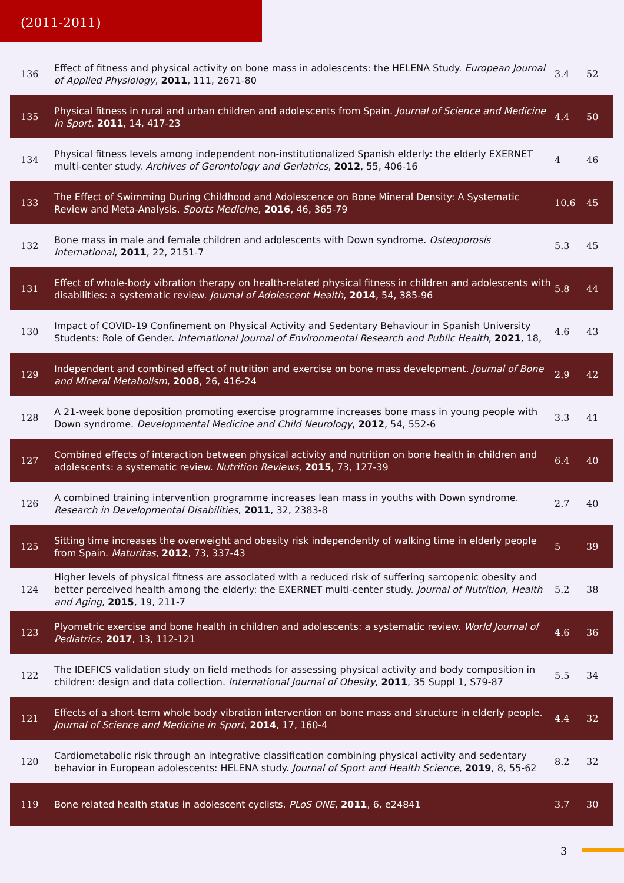(2011-2011)
| 136 | Effect of fitness and physical activity on bone mass in adolescents: the HELENA Study. European Journal of Applied Physiology , 2011 , 111, 2671-80 | 3.4 | 52 |
| 135 | Physical fitness in rural and urban children and adolescents from Spain. Journal of Science and Medicine in Sport , 2011 , 14, 417-23 | 4.4 | 50 |
| 134 | Physical fitness levels among independent non-institutionalized Spanish elderly: the elderly EXERNET multi-center study. Archives of Gerontology and Geriatrics , 2012 , 55, 406-16 | 4 | 46 |
| 133 | The Effect of Swimming During Childhood and Adolescence on Bone Mineral Density: A Systematic Review and Meta-Analysis. Sports Medicine , 2016 , 46, 365-79 | 10.6 | 45 |
| 132 | Bone mass in male and female children and adolescents with Down syndrome. Osteoporosis International , 2011 , 22, 2151-7 | 5.3 | 45 |
| 131 | Effect of whole-body vibration therapy on health-related physical fitness in children and adolescents with disabilities: a systematic review. Journal of Adolescent Health , 2014 , 54, 385-96 | 5.8 | 44 |
| 130 | Impact of COVID-19 Confinement on Physical Activity and Sedentary Behaviour in Spanish University Students: Role of Gender. International Journal of Environmental Research and Public Health , 2021 , 18, | 4.6 | 43 |
| 129 | Independent and combined effect of nutrition and exercise on bone mass development. Journal of Bone and Mineral Metabolism , 2008 , 26, 416-24 | 2.9 | 42 |
| 128 | A 21-week bone deposition promoting exercise programme increases bone mass in young people with Down syndrome. Developmental Medicine and Child Neurology , 2012 , 54, 552-6 | 3.3 | 41 |
| 127 | Combined effects of interaction between physical activity and nutrition on bone health in children and adolescents: a systematic review. Nutrition Reviews , 2015 , 73, 127-39 | 6.4 | 40 |
| 126 | A combined training intervention programme increases lean mass in youths with Down syndrome. Research in Developmental Disabilities , 2011 , 32, 2383-8 | 2.7 | 40 |
| 125 | Sitting time increases the overweight and obesity risk independently of walking time in elderly people from Spain. Maturitas , 2012 , 73, 337-43 | 5 | 39 |
| 124 | Higher levels of physical fitness are associated with a reduced risk of suffering sarcopenic obesity and better perceived health among the elderly: the EXERNET multi-center study. Journal of Nutrition, Health and Aging , 2015 , 19, 211-7 | 5.2 | 38 |
| 123 | Plyometric exercise and bone health in children and adolescents: a systematic review. World Journal of Pediatrics , 2017 , 13, 112-121 | 4.6 | 36 |
| 122 | The IDEFICS validation study on field methods for assessing physical activity and body composition in children: design and data collection. International Journal of Obesity , 2011 , 35 Suppl 1, S79-87 | 5.5 | 34 |
| 121 | Effects of a short-term whole body vibration intervention on bone mass and structure in elderly people. Journal of Science and Medicine in Sport , 2014 , 17, 160-4 | 4.4 | 32 |
| 120 | Cardiometabolic risk through an integrative classification combining physical activity and sedentary behavior in European adolescents: HELENA study. Journal of Sport and Health Science , 2019 , 8, 55-62 | 8.2 | 32 |
| 119 | Bone related health status in adolescent cyclists. PLoS ONE , 2011 , 6, e24841 | 3.7 | 30 |
3